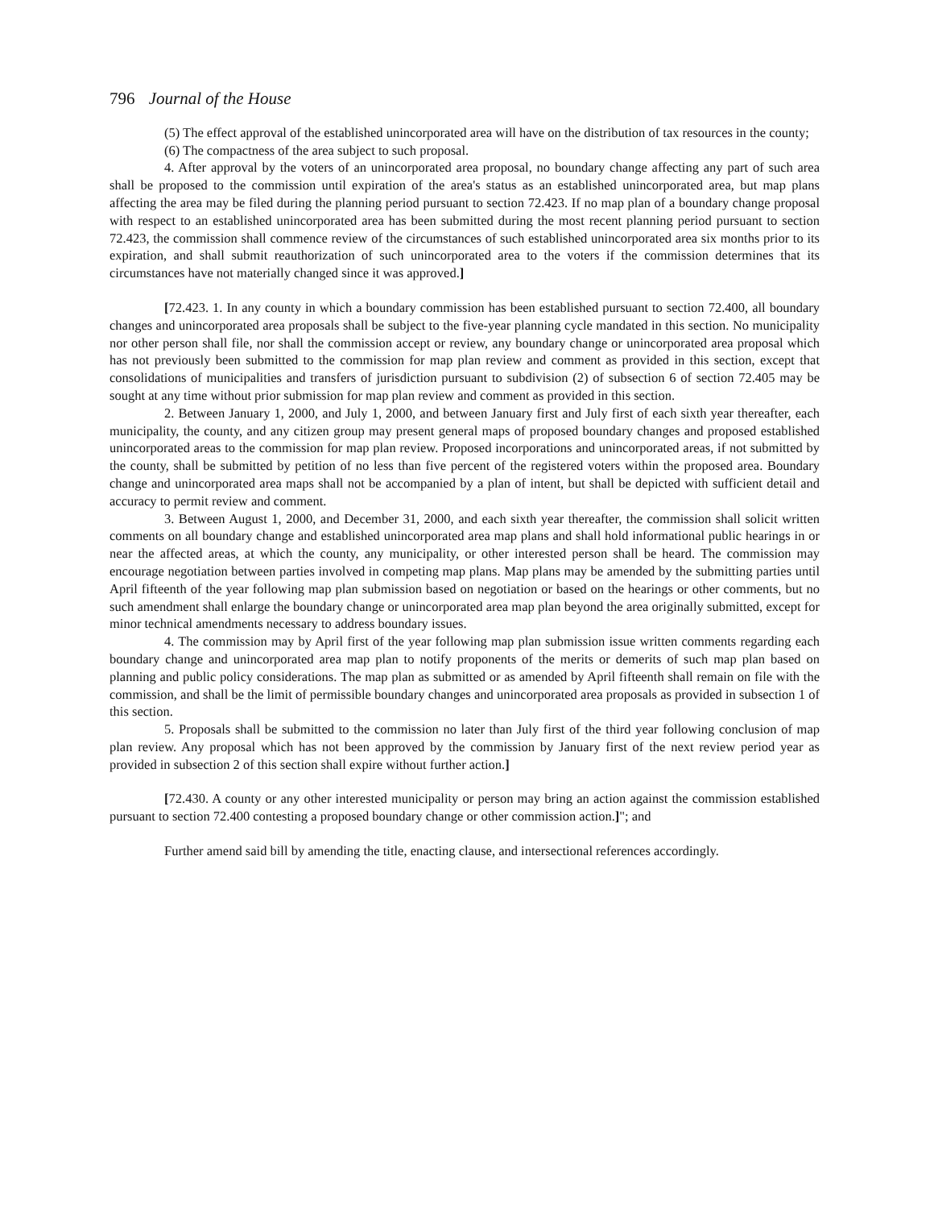796 Journal of the House
(5) The effect approval of the established unincorporated area will have on the distribution of tax resources in the county;
(6) The compactness of the area subject to such proposal.
4. After approval by the voters of an unincorporated area proposal, no boundary change affecting any part of such area shall be proposed to the commission until expiration of the area's status as an established unincorporated area, but map plans affecting the area may be filed during the planning period pursuant to section 72.423. If no map plan of a boundary change proposal with respect to an established unincorporated area has been submitted during the most recent planning period pursuant to section 72.423, the commission shall commence review of the circumstances of such established unincorporated area six months prior to its expiration, and shall submit reauthorization of such unincorporated area to the voters if the commission determines that its circumstances have not materially changed since it was approved.]
[72.423. 1. In any county in which a boundary commission has been established pursuant to section 72.400, all boundary changes and unincorporated area proposals shall be subject to the five-year planning cycle mandated in this section. No municipality nor other person shall file, nor shall the commission accept or review, any boundary change or unincorporated area proposal which has not previously been submitted to the commission for map plan review and comment as provided in this section, except that consolidations of municipalities and transfers of jurisdiction pursuant to subdivision (2) of subsection 6 of section 72.405 may be sought at any time without prior submission for map plan review and comment as provided in this section.
2. Between January 1, 2000, and July 1, 2000, and between January first and July first of each sixth year thereafter, each municipality, the county, and any citizen group may present general maps of proposed boundary changes and proposed established unincorporated areas to the commission for map plan review. Proposed incorporations and unincorporated areas, if not submitted by the county, shall be submitted by petition of no less than five percent of the registered voters within the proposed area. Boundary change and unincorporated area maps shall not be accompanied by a plan of intent, but shall be depicted with sufficient detail and accuracy to permit review and comment.
3. Between August 1, 2000, and December 31, 2000, and each sixth year thereafter, the commission shall solicit written comments on all boundary change and established unincorporated area map plans and shall hold informational public hearings in or near the affected areas, at which the county, any municipality, or other interested person shall be heard. The commission may encourage negotiation between parties involved in competing map plans. Map plans may be amended by the submitting parties until April fifteenth of the year following map plan submission based on negotiation or based on the hearings or other comments, but no such amendment shall enlarge the boundary change or unincorporated area map plan beyond the area originally submitted, except for minor technical amendments necessary to address boundary issues.
4. The commission may by April first of the year following map plan submission issue written comments regarding each boundary change and unincorporated area map plan to notify proponents of the merits or demerits of such map plan based on planning and public policy considerations. The map plan as submitted or as amended by April fifteenth shall remain on file with the commission, and shall be the limit of permissible boundary changes and unincorporated area proposals as provided in subsection 1 of this section.
5. Proposals shall be submitted to the commission no later than July first of the third year following conclusion of map plan review. Any proposal which has not been approved by the commission by January first of the next review period year as provided in subsection 2 of this section shall expire without further action.]
[72.430. A county or any other interested municipality or person may bring an action against the commission established pursuant to section 72.400 contesting a proposed boundary change or other commission action.]"; and
Further amend said bill by amending the title, enacting clause, and intersectional references accordingly.